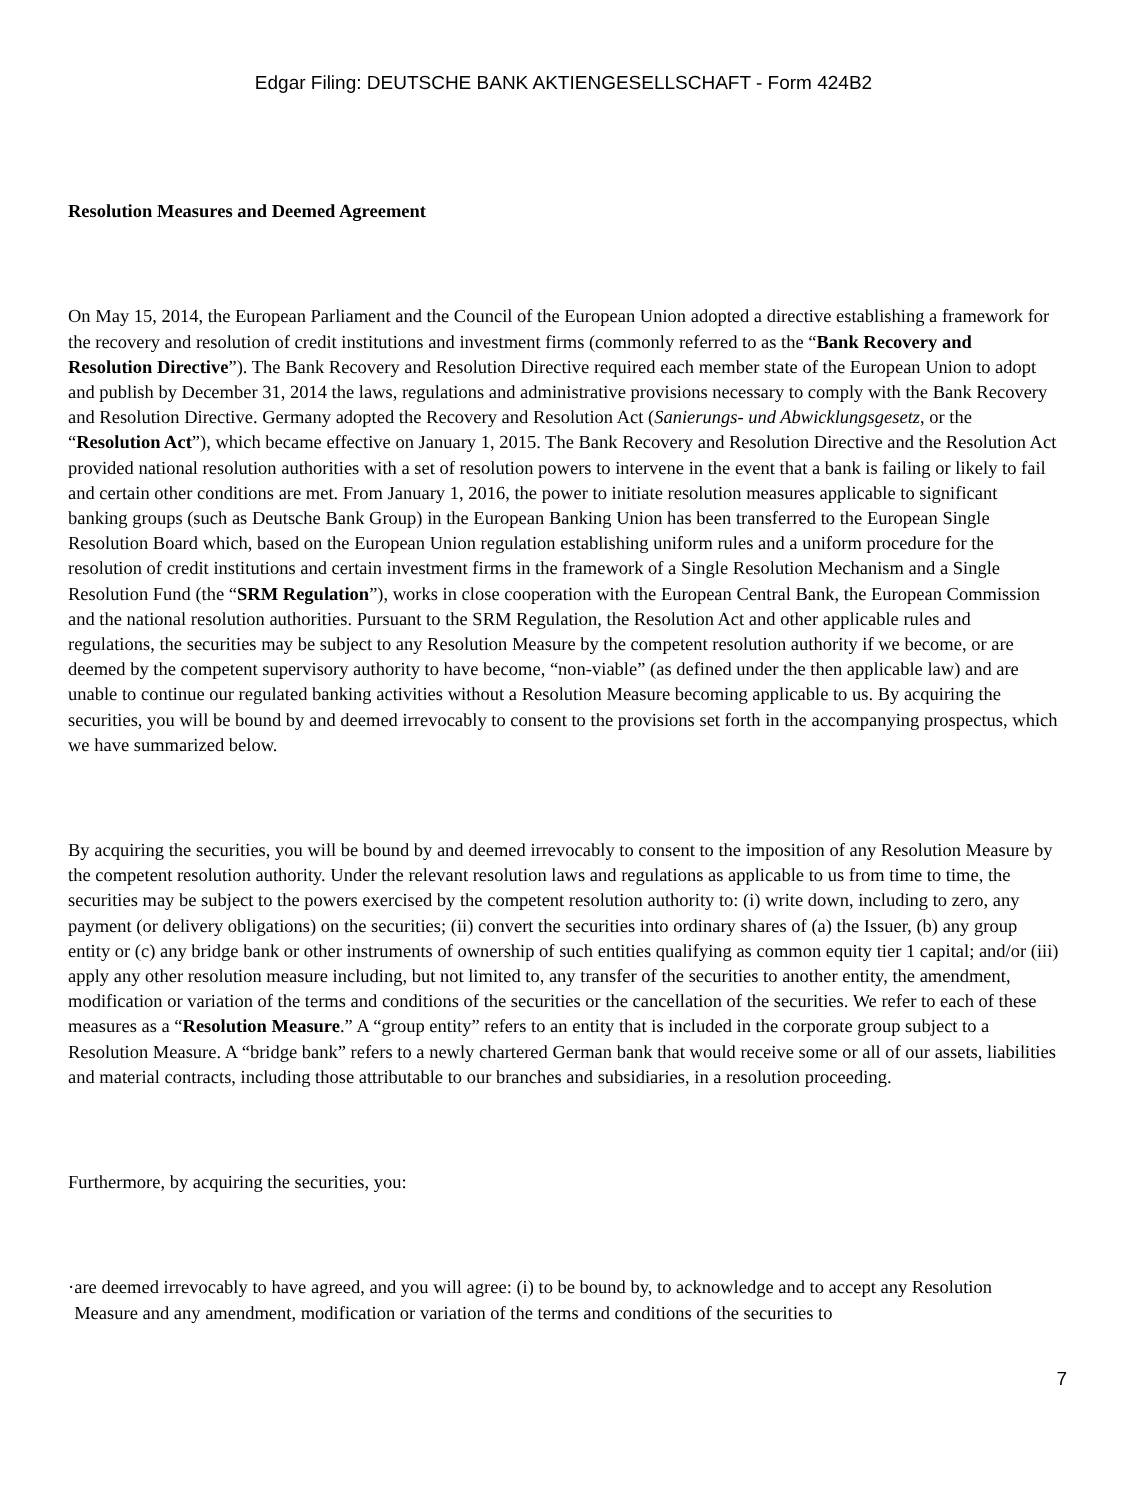Edgar Filing: DEUTSCHE BANK AKTIENGESELLSCHAFT - Form 424B2
Resolution Measures and Deemed Agreement
On May 15, 2014, the European Parliament and the Council of the European Union adopted a directive establishing a framework for the recovery and resolution of credit institutions and investment firms (commonly referred to as the “Bank Recovery and Resolution Directive”). The Bank Recovery and Resolution Directive required each member state of the European Union to adopt and publish by December 31, 2014 the laws, regulations and administrative provisions necessary to comply with the Bank Recovery and Resolution Directive. Germany adopted the Recovery and Resolution Act (Sanierungs- und Abwicklungsgesetz, or the “Resolution Act”), which became effective on January 1, 2015. The Bank Recovery and Resolution Directive and the Resolution Act provided national resolution authorities with a set of resolution powers to intervene in the event that a bank is failing or likely to fail and certain other conditions are met. From January 1, 2016, the power to initiate resolution measures applicable to significant banking groups (such as Deutsche Bank Group) in the European Banking Union has been transferred to the European Single Resolution Board which, based on the European Union regulation establishing uniform rules and a uniform procedure for the resolution of credit institutions and certain investment firms in the framework of a Single Resolution Mechanism and a Single Resolution Fund (the “SRM Regulation”), works in close cooperation with the European Central Bank, the European Commission and the national resolution authorities. Pursuant to the SRM Regulation, the Resolution Act and other applicable rules and regulations, the securities may be subject to any Resolution Measure by the competent resolution authority if we become, or are deemed by the competent supervisory authority to have become, “non-viable” (as defined under the then applicable law) and are unable to continue our regulated banking activities without a Resolution Measure becoming applicable to us. By acquiring the securities, you will be bound by and deemed irrevocably to consent to the provisions set forth in the accompanying prospectus, which we have summarized below.
By acquiring the securities, you will be bound by and deemed irrevocably to consent to the imposition of any Resolution Measure by the competent resolution authority. Under the relevant resolution laws and regulations as applicable to us from time to time, the securities may be subject to the powers exercised by the competent resolution authority to: (i) write down, including to zero, any payment (or delivery obligations) on the securities; (ii) convert the securities into ordinary shares of (a) the Issuer, (b) any group entity or (c) any bridge bank or other instruments of ownership of such entities qualifying as common equity tier 1 capital; and/or (iii) apply any other resolution measure including, but not limited to, any transfer of the securities to another entity, the amendment, modification or variation of the terms and conditions of the securities or the cancellation of the securities. We refer to each of these measures as a “Resolution Measure.” A “group entity” refers to an entity that is included in the corporate group subject to a Resolution Measure. A “bridge bank” refers to a newly chartered German bank that would receive some or all of our assets, liabilities and material contracts, including those attributable to our branches and subsidiaries, in a resolution proceeding.
Furthermore, by acquiring the securities, you:
· are deemed irrevocably to have agreed, and you will agree: (i) to be bound by, to acknowledge and to accept any Resolution Measure and any amendment, modification or variation of the terms and conditions of the securities to
7